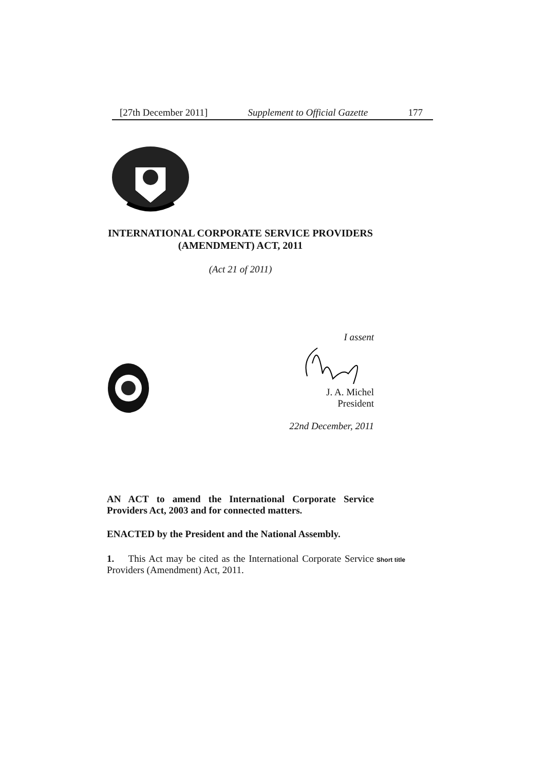[27th December 2011] Supplement to Official Gazette 177
INTERNATIONAL CORPORATE SERVICE PROVIDERS (AMENDMENT) ACT, 2011
(Act 21 of 2011)
I assent
J. A. Michel
President
22nd December, 2011
AN ACT to amend the International Corporate Service Providers Act, 2003 and for connected matters.
ENACTED by the President and the National Assembly.
1. This Act may be cited as the International Corporate Service Providers (Amendment) Act, 2011. Short title